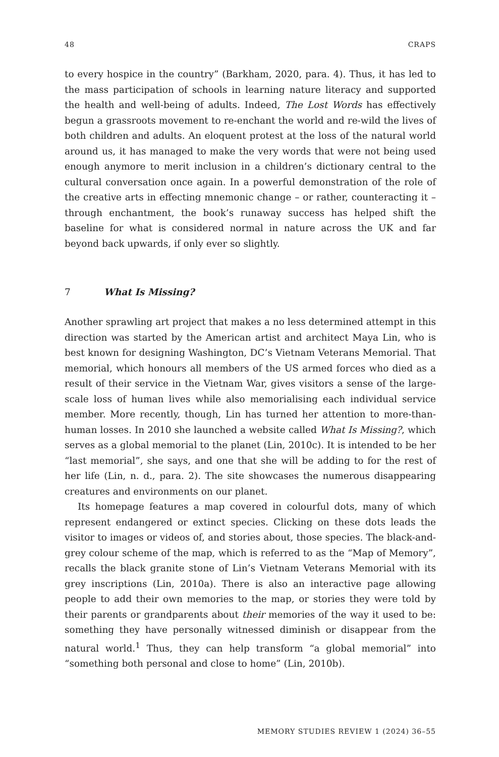48 CRAPS
to every hospice in the country” (Barkham, 2020, para. 4). Thus, it has led to the mass participation of schools in learning nature literacy and supported the health and well-being of adults. Indeed, The Lost Words has effectively begun a grassroots movement to re-enchant the world and re-wild the lives of both children and adults. An eloquent protest at the loss of the natural world around us, it has managed to make the very words that were not being used enough anymore to merit inclusion in a children’s dictionary central to the cultural conversation once again. In a powerful demonstration of the role of the creative arts in effecting mnemonic change – or rather, counteracting it – through enchantment, the book’s runaway success has helped shift the baseline for what is considered normal in nature across the UK and far beyond back upwards, if only ever so slightly.
7 What Is Missing?
Another sprawling art project that makes a no less determined attempt in this direction was started by the American artist and architect Maya Lin, who is best known for designing Washington, DC’s Vietnam Veterans Memorial. That memorial, which honours all members of the US armed forces who died as a result of their service in the Vietnam War, gives visitors a sense of the large-scale loss of human lives while also memorialising each individual service member. More recently, though, Lin has turned her attention to more-than-human losses. In 2010 she launched a website called What Is Missing?, which serves as a global memorial to the planet (Lin, 2010c). It is intended to be her “last memorial”, she says, and one that she will be adding to for the rest of her life (Lin, n. d., para. 2). The site showcases the numerous disappearing creatures and environments on our planet.
Its homepage features a map covered in colourful dots, many of which represent endangered or extinct species. Clicking on these dots leads the visitor to images or videos of, and stories about, those species. The black-and-grey colour scheme of the map, which is referred to as the “Map of Memory”, recalls the black granite stone of Lin’s Vietnam Veterans Memorial with its grey inscriptions (Lin, 2010a). There is also an interactive page allowing people to add their own memories to the map, or stories they were told by their parents or grandparents about their memories of the way it used to be: something they have personally witnessed diminish or disappear from the natural world.<sup>1</sup> Thus, they can help transform “a global memorial” into “something both personal and close to home” (Lin, 2010b).
MEMORY STUDIES REVIEW 1 (2024) 36–55